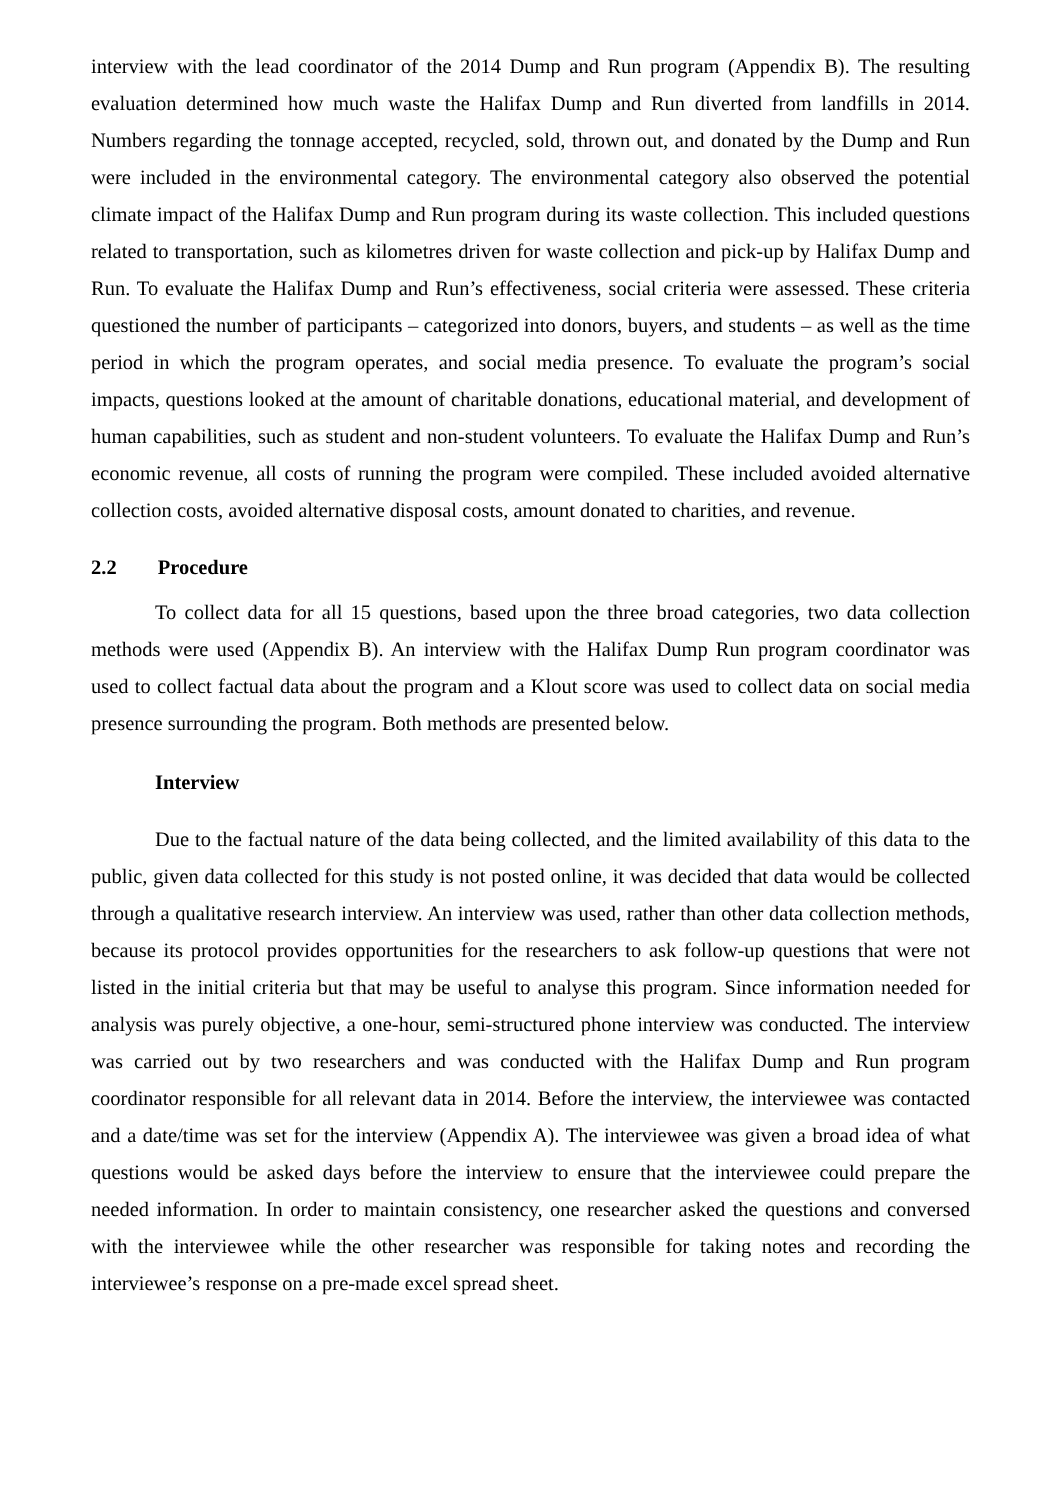interview with the lead coordinator of the 2014 Dump and Run program (Appendix B). The resulting evaluation determined how much waste the Halifax Dump and Run diverted from landfills in 2014. Numbers regarding the tonnage accepted, recycled, sold, thrown out, and donated by the Dump and Run were included in the environmental category. The environmental category also observed the potential climate impact of the Halifax Dump and Run program during its waste collection. This included questions related to transportation, such as kilometres driven for waste collection and pick-up by Halifax Dump and Run. To evaluate the Halifax Dump and Run’s effectiveness, social criteria were assessed. These criteria questioned the number of participants – categorized into donors, buyers, and students – as well as the time period in which the program operates, and social media presence. To evaluate the program’s social impacts, questions looked at the amount of charitable donations, educational material, and development of human capabilities, such as student and non-student volunteers. To evaluate the Halifax Dump and Run’s economic revenue, all costs of running the program were compiled. These included avoided alternative collection costs, avoided alternative disposal costs, amount donated to charities, and revenue.
2.2 Procedure
To collect data for all 15 questions, based upon the three broad categories, two data collection methods were used (Appendix B). An interview with the Halifax Dump Run program coordinator was used to collect factual data about the program and a Klout score was used to collect data on social media presence surrounding the program. Both methods are presented below.
Interview
Due to the factual nature of the data being collected, and the limited availability of this data to the public, given data collected for this study is not posted online, it was decided that data would be collected through a qualitative research interview. An interview was used, rather than other data collection methods, because its protocol provides opportunities for the researchers to ask follow-up questions that were not listed in the initial criteria but that may be useful to analyse this program. Since information needed for analysis was purely objective, a one-hour, semi-structured phone interview was conducted. The interview was carried out by two researchers and was conducted with the Halifax Dump and Run program coordinator responsible for all relevant data in 2014. Before the interview, the interviewee was contacted and a date/time was set for the interview (Appendix A). The interviewee was given a broad idea of what questions would be asked days before the interview to ensure that the interviewee could prepare the needed information. In order to maintain consistency, one researcher asked the questions and conversed with the interviewee while the other researcher was responsible for taking notes and recording the interviewee’s response on a pre-made excel spread sheet.